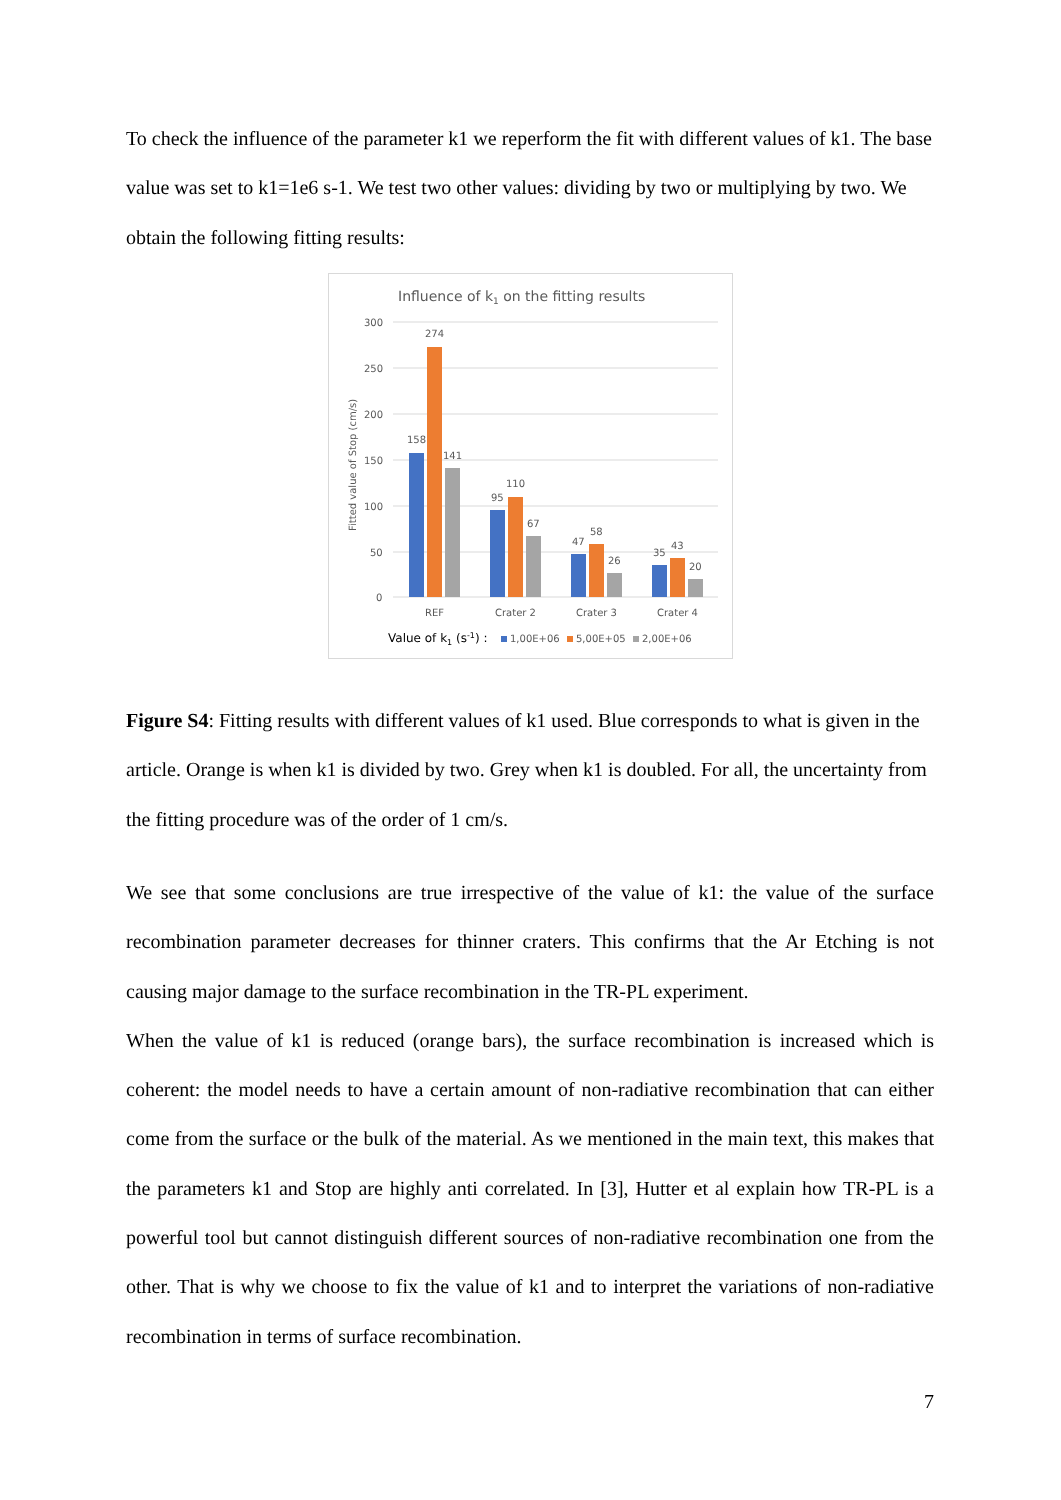To check the influence of the parameter k1 we reperform the fit with different values of k1. The base value was set to k1=1e6 s-1. We test two other values: dividing by two or multiplying by two. We obtain the following fitting results:
Influence of k1 on the fitting results
300
250
200
150
100
50
0
Fitted value of Stop (cm/s)
158
274
141
95
110
67
47
58
26
35
43
20
REF
Crater 2
Crater 3
Crater 4
Value of k1 (s-1) :
1,00E+06
5,00E+05
2,00E+06
Figure S4: Fitting results with different values of k1 used. Blue corresponds to what is given in the article. Orange is when k1 is divided by two. Grey when k1 is doubled. For all, the uncertainty from the fitting procedure was of the order of 1 cm/s.
We see that some conclusions are true irrespective of the value of k1: the value of the surface recombination parameter decreases for thinner craters. This confirms that the Ar Etching is not causing major damage to the surface recombination in the TR-PL experiment.
When the value of k1 is reduced (orange bars), the surface recombination is increased which is coherent: the model needs to have a certain amount of non-radiative recombination that can either come from the surface or the bulk of the material. As we mentioned in the main text, this makes that the parameters k1 and Stop are highly anti correlated. In [3], Hutter et al explain how TR-PL is a powerful tool but cannot distinguish different sources of non-radiative recombination one from the other. That is why we choose to fix the value of k1 and to interpret the variations of non-radiative recombination in terms of surface recombination.
7